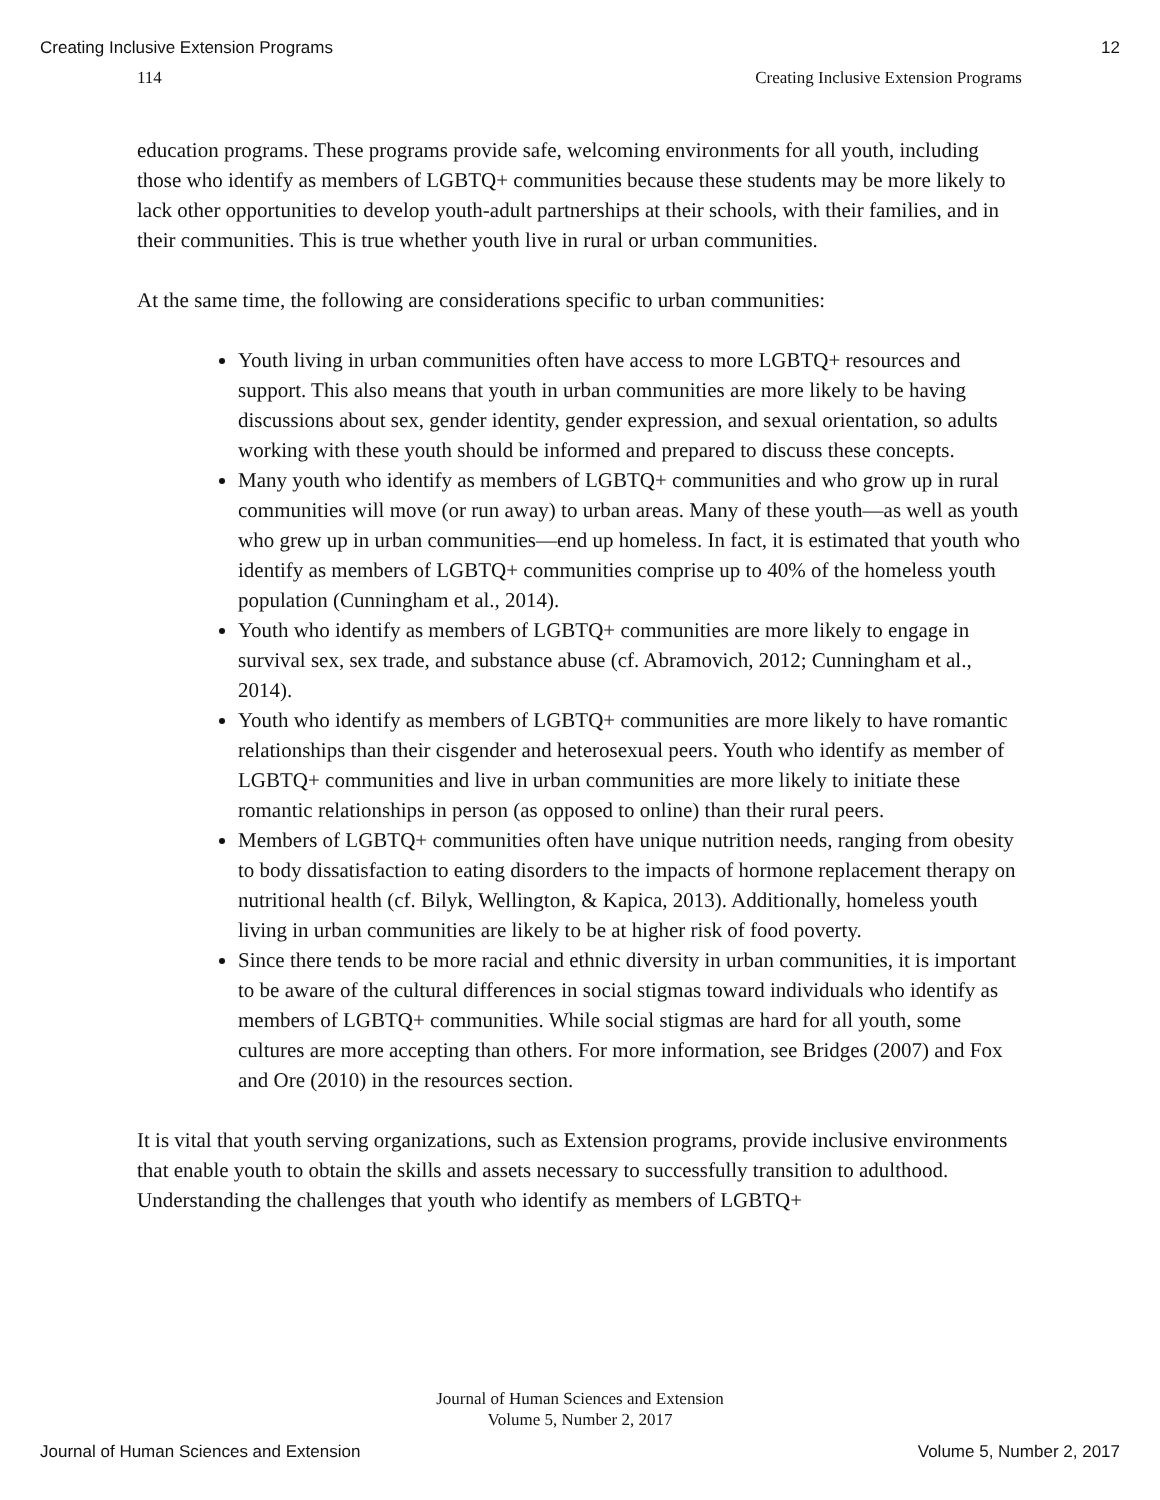Creating Inclusive Extension Programs 12
114 Creating Inclusive Extension Programs
education programs. These programs provide safe, welcoming environments for all youth, including those who identify as members of LGBTQ+ communities because these students may be more likely to lack other opportunities to develop youth-adult partnerships at their schools, with their families, and in their communities. This is true whether youth live in rural or urban communities.
At the same time, the following are considerations specific to urban communities:
Youth living in urban communities often have access to more LGBTQ+ resources and support. This also means that youth in urban communities are more likely to be having discussions about sex, gender identity, gender expression, and sexual orientation, so adults working with these youth should be informed and prepared to discuss these concepts.
Many youth who identify as members of LGBTQ+ communities and who grow up in rural communities will move (or run away) to urban areas. Many of these youth—as well as youth who grew up in urban communities—end up homeless. In fact, it is estimated that youth who identify as members of LGBTQ+ communities comprise up to 40% of the homeless youth population (Cunningham et al., 2014).
Youth who identify as members of LGBTQ+ communities are more likely to engage in survival sex, sex trade, and substance abuse (cf. Abramovich, 2012; Cunningham et al., 2014).
Youth who identify as members of LGBTQ+ communities are more likely to have romantic relationships than their cisgender and heterosexual peers. Youth who identify as member of LGBTQ+ communities and live in urban communities are more likely to initiate these romantic relationships in person (as opposed to online) than their rural peers.
Members of LGBTQ+ communities often have unique nutrition needs, ranging from obesity to body dissatisfaction to eating disorders to the impacts of hormone replacement therapy on nutritional health (cf. Bilyk, Wellington, & Kapica, 2013). Additionally, homeless youth living in urban communities are likely to be at higher risk of food poverty.
Since there tends to be more racial and ethnic diversity in urban communities, it is important to be aware of the cultural differences in social stigmas toward individuals who identify as members of LGBTQ+ communities. While social stigmas are hard for all youth, some cultures are more accepting than others. For more information, see Bridges (2007) and Fox and Ore (2010) in the resources section.
It is vital that youth serving organizations, such as Extension programs, provide inclusive environments that enable youth to obtain the skills and assets necessary to successfully transition to adulthood. Understanding the challenges that youth who identify as members of LGBTQ+
Journal of Human Sciences and Extension
Volume 5, Number 2, 2017
Journal of Human Sciences and Extension Volume 5, Number 2, 2017